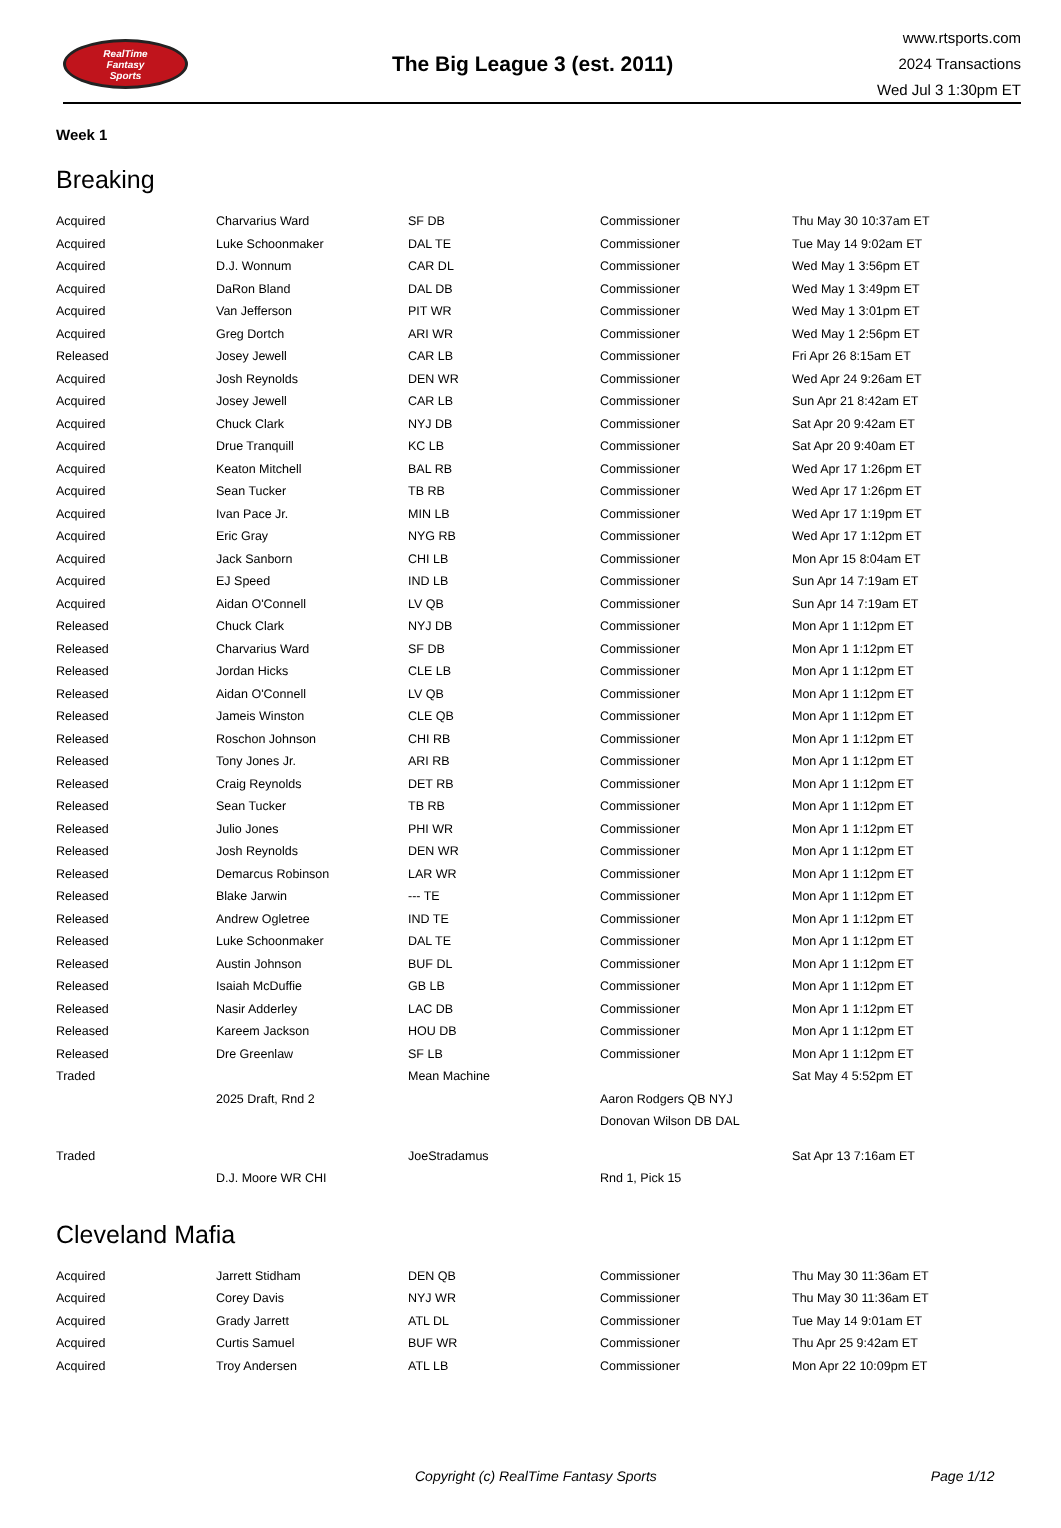RealTime
Fantasy
Sports
The Big League 3 (est. 2011)
www.rtsports.com
2024 Transactions
Wed Jul 3 1:30pm ET
Week 1
Breaking
| Acquired | Charvarius Ward | SF DB | Commissioner | Thu May 30 10:37am ET |
| Acquired | Luke Schoonmaker | DAL TE | Commissioner | Tue May 14 9:02am ET |
| Acquired | D.J. Wonnum | CAR DL | Commissioner | Wed May 1 3:56pm ET |
| Acquired | DaRon Bland | DAL DB | Commissioner | Wed May 1 3:49pm ET |
| Acquired | Van Jefferson | PIT WR | Commissioner | Wed May 1 3:01pm ET |
| Acquired | Greg Dortch | ARI WR | Commissioner | Wed May 1 2:56pm ET |
| Released | Josey Jewell | CAR LB | Commissioner | Fri Apr 26 8:15am ET |
| Acquired | Josh Reynolds | DEN WR | Commissioner | Wed Apr 24 9:26am ET |
| Acquired | Josey Jewell | CAR LB | Commissioner | Sun Apr 21 8:42am ET |
| Acquired | Chuck Clark | NYJ DB | Commissioner | Sat Apr 20 9:42am ET |
| Acquired | Drue Tranquill | KC LB | Commissioner | Sat Apr 20 9:40am ET |
| Acquired | Keaton Mitchell | BAL RB | Commissioner | Wed Apr 17 1:26pm ET |
| Acquired | Sean Tucker | TB RB | Commissioner | Wed Apr 17 1:26pm ET |
| Acquired | Ivan Pace Jr. | MIN LB | Commissioner | Wed Apr 17 1:19pm ET |
| Acquired | Eric Gray | NYG RB | Commissioner | Wed Apr 17 1:12pm ET |
| Acquired | Jack Sanborn | CHI LB | Commissioner | Mon Apr 15 8:04am ET |
| Acquired | EJ Speed | IND LB | Commissioner | Sun Apr 14 7:19am ET |
| Acquired | Aidan O'Connell | LV QB | Commissioner | Sun Apr 14 7:19am ET |
| Released | Chuck Clark | NYJ DB | Commissioner | Mon Apr 1 1:12pm ET |
| Released | Charvarius Ward | SF DB | Commissioner | Mon Apr 1 1:12pm ET |
| Released | Jordan Hicks | CLE LB | Commissioner | Mon Apr 1 1:12pm ET |
| Released | Aidan O'Connell | LV QB | Commissioner | Mon Apr 1 1:12pm ET |
| Released | Jameis Winston | CLE QB | Commissioner | Mon Apr 1 1:12pm ET |
| Released | Roschon Johnson | CHI RB | Commissioner | Mon Apr 1 1:12pm ET |
| Released | Tony Jones Jr. | ARI RB | Commissioner | Mon Apr 1 1:12pm ET |
| Released | Craig Reynolds | DET RB | Commissioner | Mon Apr 1 1:12pm ET |
| Released | Sean Tucker | TB RB | Commissioner | Mon Apr 1 1:12pm ET |
| Released | Julio Jones | PHI WR | Commissioner | Mon Apr 1 1:12pm ET |
| Released | Josh Reynolds | DEN WR | Commissioner | Mon Apr 1 1:12pm ET |
| Released | Demarcus Robinson | LAR WR | Commissioner | Mon Apr 1 1:12pm ET |
| Released | Blake Jarwin | --- TE | Commissioner | Mon Apr 1 1:12pm ET |
| Released | Andrew Ogletree | IND TE | Commissioner | Mon Apr 1 1:12pm ET |
| Released | Luke Schoonmaker | DAL TE | Commissioner | Mon Apr 1 1:12pm ET |
| Released | Austin Johnson | BUF DL | Commissioner | Mon Apr 1 1:12pm ET |
| Released | Isaiah McDuffie | GB LB | Commissioner | Mon Apr 1 1:12pm ET |
| Released | Nasir Adderley | LAC DB | Commissioner | Mon Apr 1 1:12pm ET |
| Released | Kareem Jackson | HOU DB | Commissioner | Mon Apr 1 1:12pm ET |
| Released | Dre Greenlaw | SF LB | Commissioner | Mon Apr 1 1:12pm ET |
| Traded | | Mean Machine | | Sat May 4 5:52pm ET |
| | 2025 Draft, Rnd 2 | | Aaron Rodgers QB NYJ | |
| | | | Donovan Wilson DB DAL | |
| Traded | | JoeStradamus | | Sat Apr 13 7:16am ET |
| | D.J. Moore WR CHI | | Rnd 1, Pick 15 | |
Cleveland Mafia
| Acquired | Jarrett Stidham | DEN QB | Commissioner | Thu May 30 11:36am ET |
| Acquired | Corey Davis | NYJ WR | Commissioner | Thu May 30 11:36am ET |
| Acquired | Grady Jarrett | ATL DL | Commissioner | Tue May 14 9:01am ET |
| Acquired | Curtis Samuel | BUF WR | Commissioner | Thu Apr 25 9:42am ET |
| Acquired | Troy Andersen | ATL LB | Commissioner | Mon Apr 22 10:09pm ET |
Copyright (c) RealTime Fantasy Sports Page 1/12